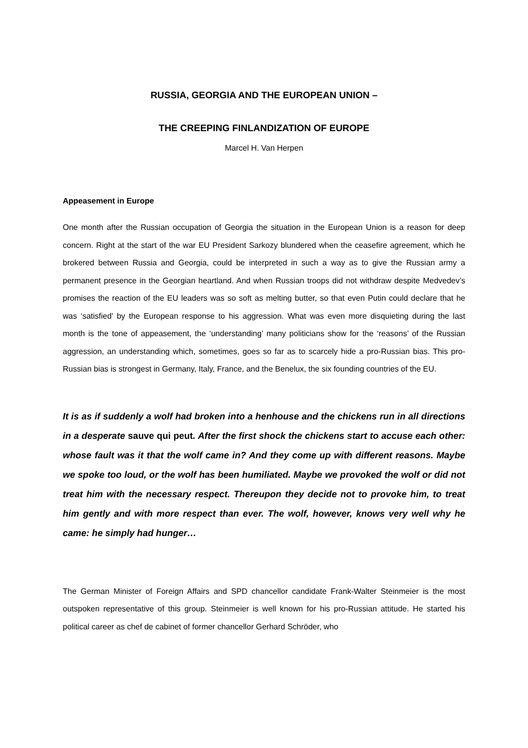RUSSIA, GEORGIA AND THE EUROPEAN UNION –
THE CREEPING FINLANDIZATION OF EUROPE
Marcel H. Van Herpen
Appeasement in Europe
One month after the Russian occupation of Georgia the situation in the European Union is a reason for deep concern. Right at the start of the war EU President Sarkozy blundered when the ceasefire agreement, which he brokered between Russia and Georgia, could be interpreted in such a way as to give the Russian army a permanent presence in the Georgian heartland. And when Russian troops did not withdraw despite Medvedev’s promises the reaction of the EU leaders was so soft as melting butter, so that even Putin could declare that he was ‘satisfied’ by the European response to his aggression. What was even more disquieting during the last month is the tone of appeasement, the ‘understanding’ many politicians show for the ‘reasons’ of the Russian aggression, an understanding which, sometimes, goes so far as to scarcely hide a pro-Russian bias. This pro-Russian bias is strongest in Germany, Italy, France, and the Benelux, the six founding countries of the EU.
It is as if suddenly a wolf had broken into a henhouse and the chickens run in all directions in a desperate sauve qui peut. After the first shock the chickens start to accuse each other: whose fault was it that the wolf came in? And they come up with different reasons. Maybe we spoke too loud, or the wolf has been humiliated. Maybe we provoked the wolf or did not treat him with the necessary respect. Thereupon they decide not to provoke him, to treat him gently and with more respect than ever. The wolf, however, knows very well why he came: he simply had hunger…
The German Minister of Foreign Affairs and SPD chancellor candidate Frank-Walter Steinmeier is the most outspoken representative of this group. Steinmeier is well known for his pro-Russian attitude. He started his political career as chef de cabinet of former chancellor Gerhard Schröder, who